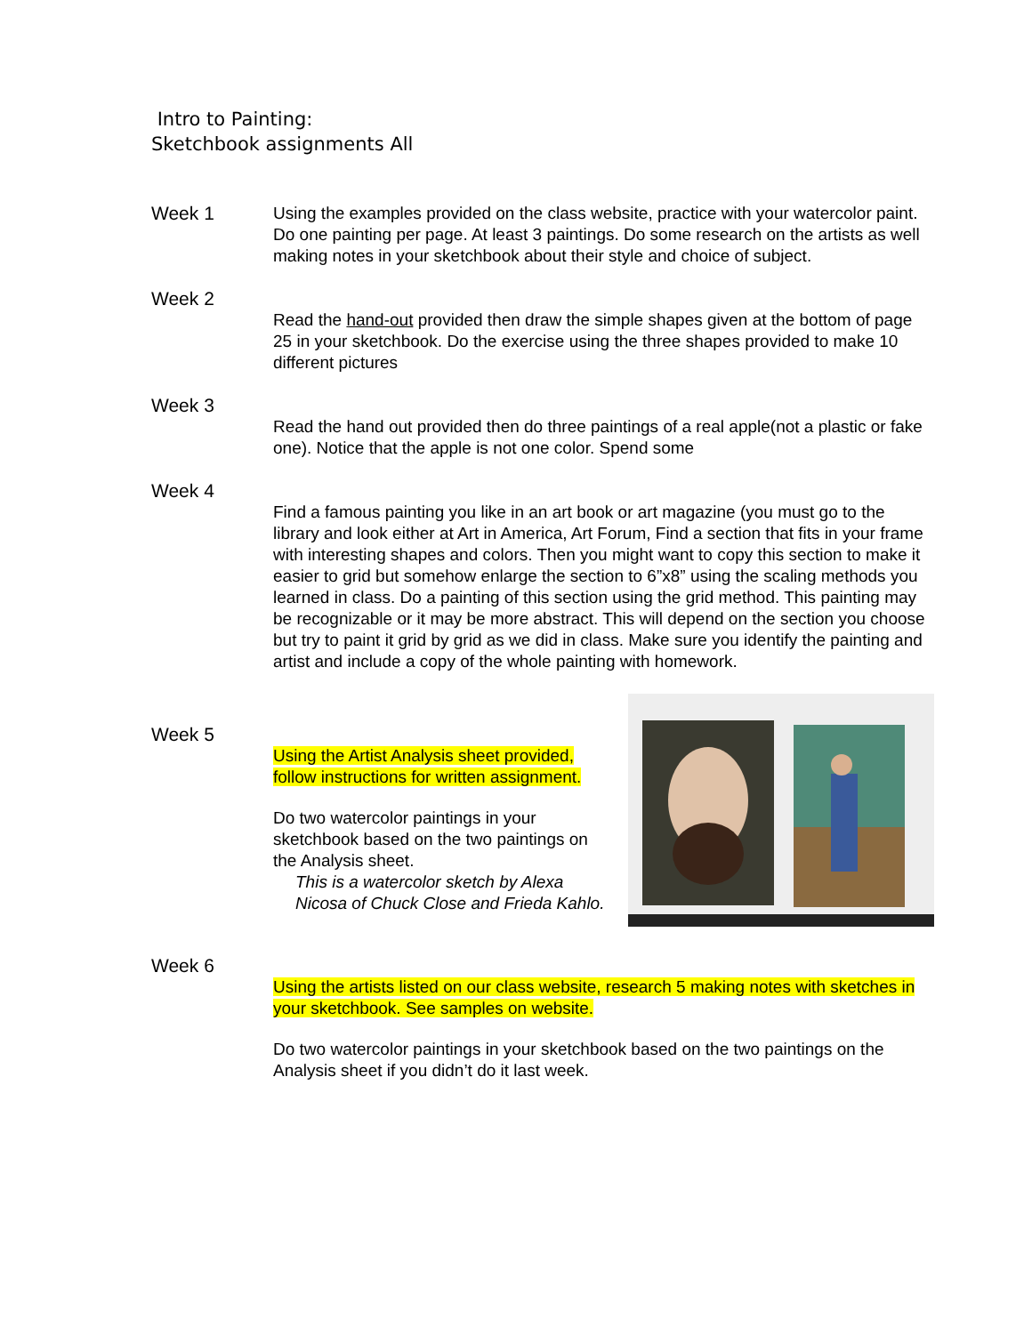Intro to Painting:
Sketchbook assignments All
Week 1 Using the examples provided on the class website, practice with your watercolor paint. Do one painting per page. At least 3 paintings. Do some research on the artists as well making notes in your sketchbook about their style and choice of subject.
Week 2
Read the hand-out provided then draw the simple shapes given at the bottom of page 25 in your sketchbook. Do the exercise using the three shapes provided to make 10 different pictures
Week 3
Read the hand out provided then do three paintings of a real apple(not a plastic or fake one). Notice that the apple is not one color. Spend some
Week 4
Find a famous painting you like in an art book or art magazine (you must go to the library and look either at Art in America, Art Forum, Find a section that fits in your frame with interesting shapes and colors. Then you might want to copy this section to make it easier to grid but somehow enlarge the section to 6”x8” using the scaling methods you learned in class. Do a painting of this section using the grid method. This painting may be recognizable or it may be more abstract. This will depend on the section you choose but try to paint it grid by grid as we did in class. Make sure you identify the painting and artist and include a copy of the whole painting with homework.
Week 5
Using the Artist Analysis sheet provided, follow instructions for written assignment.
Do two watercolor paintings in your sketchbook based on the two paintings on the Analysis sheet.
This is a watercolor sketch by Alexa Nicosa of Chuck Close and Frieda Kahlo.
Week 6
Using the artists listed on our class website, research 5 making notes with sketches in your sketchbook. See samples on website.
Do two watercolor paintings in your sketchbook based on the two paintings on the Analysis sheet if you didn’t do it last week.